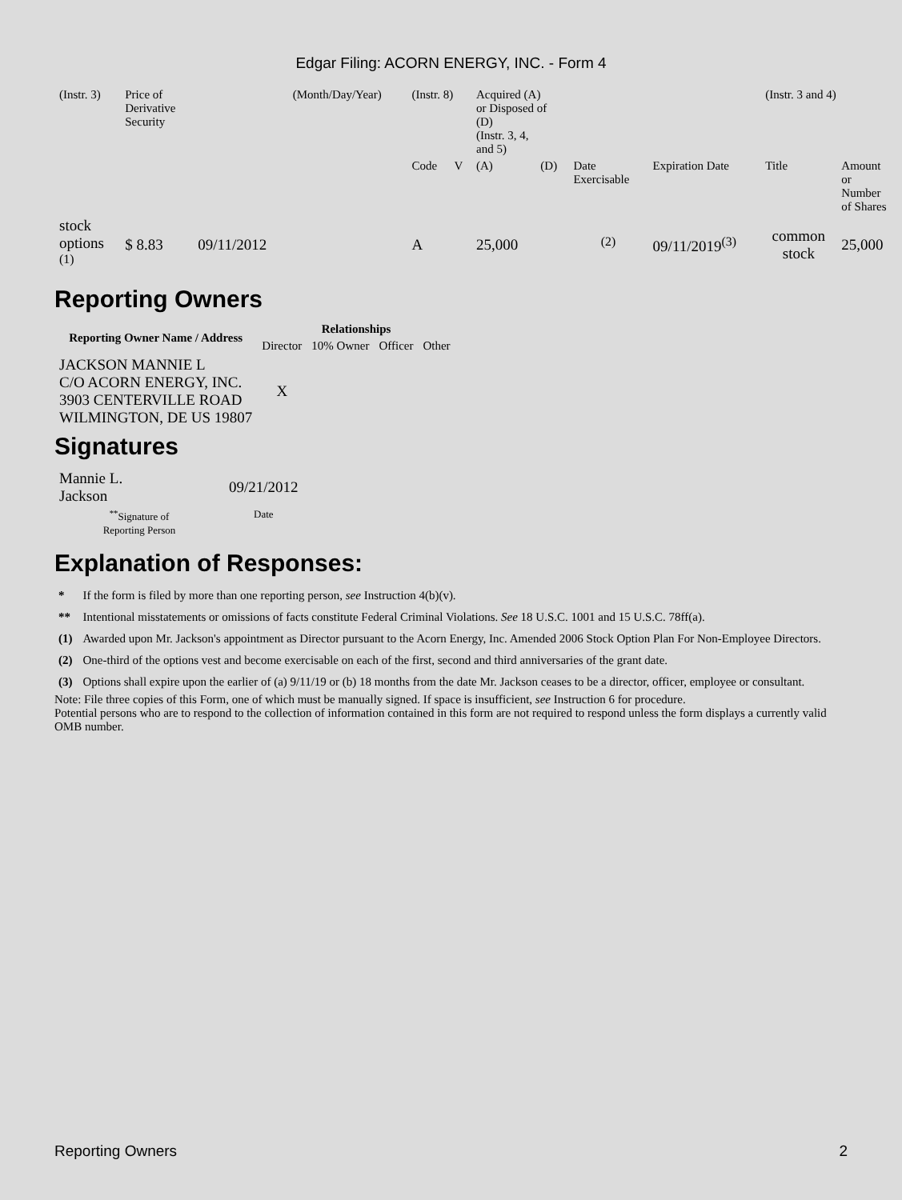Edgar Filing: ACORN ENERGY, INC. - Form 4
| (Instr. 3) | Price of Derivative Security | | (Month/Day/Year) | (Instr. 8) | | Acquired (A) or Disposed of (D) (Instr. 3, 4, and 5) | | | | (Instr. 3 and 4) | |
| | | | | Code | V | (A) | (D) | Date Exercisable | Expiration Date | Title | Amount or Number of Shares |
| stock options <sup>(1)</sup> | $ 8.83 | 09/11/2012 | | A | | 25,000 | | <sup>(2)</sup> | 09/11/2019<sup>(3)</sup> | common stock | 25,000 |
Reporting Owners
| Reporting Owner Name / Address | Relationships | | | |
| --- | --- | --- | --- | --- |
| | Director | 10% Owner | Officer | Other |
| JACKSON MANNIE L C/O ACORN ENERGY, INC. 3903 CENTERVILLE ROAD WILMINGTON, DE US 19807 | X | | | |
Signatures
| Mannie L. Jackson | 09/21/2012 |
| <sup>**</sup> Signature of Reporting Person | Date |
Explanation of Responses:
| * | If the form is filed by more than one reporting person, see Instruction 4(b)(v). |
| ** | Intentional misstatements or omissions of facts constitute Federal Criminal Violations. See 18 U.S.C. 1001 and 15 U.S.C. 78ff(a). |
| (1) | Awarded upon Mr. Jackson's appointment as Director pursuant to the Acorn Energy, Inc. Amended 2006 Stock Option Plan For Non-Employee Directors. |
| (2) | One-third of the options vest and become exercisable on each of the first, second and third anniversaries of the grant date. |
| (3) | Options shall expire upon the earlier of (a) 9/11/19 or (b) 18 months from the date Mr. Jackson ceases to be a director, officer, employee or consultant. |
Note: File three copies of this Form, one of which must be manually signed. If space is insufficient, see Instruction 6 for procedure.
Potential persons who are to respond to the collection of information contained in this form are not required to respond unless the form displays a currently valid OMB number.
Reporting Owners 2